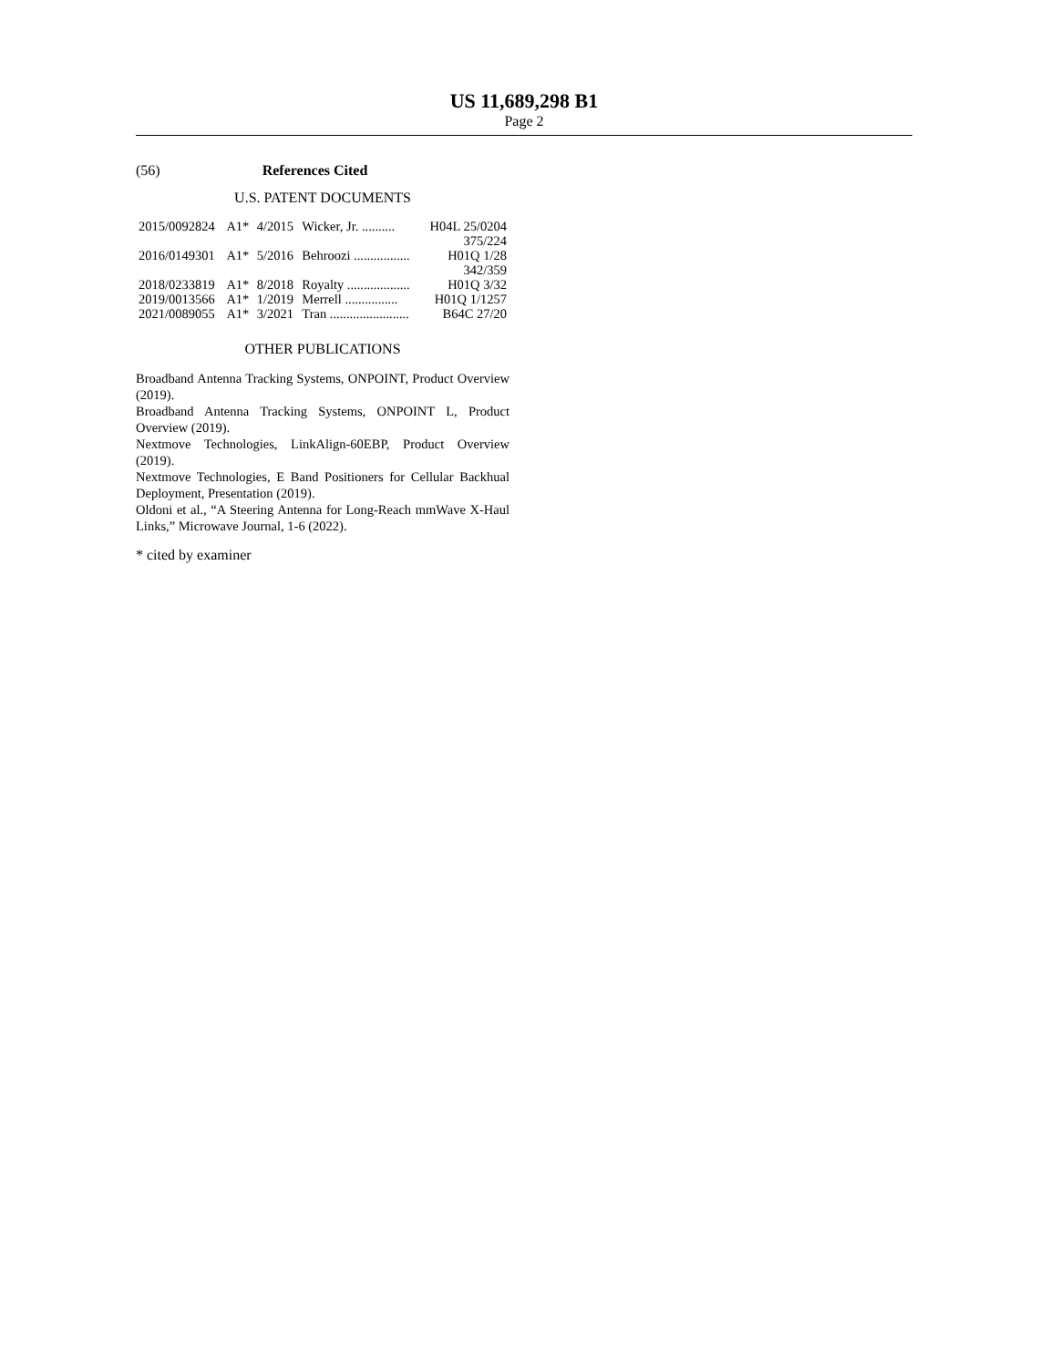US 11,689,298 B1
Page 2
(56) References Cited
U.S. PATENT DOCUMENTS
| 2015/0092824 | A1* | 4/2015 | Wicker, Jr. .......... | H04L 25/0204 |
| | | | | 375/224 |
| 2016/0149301 | A1* | 5/2016 | Behroozi ................. | H01Q 1/28 |
| | | | | 342/359 |
| 2018/0233819 | A1* | 8/2018 | Royalty ................... | H01Q 3/32 |
| 2019/0013566 | A1* | 1/2019 | Merrell ................ | H01Q 1/1257 |
| 2021/0089055 | A1* | 3/2021 | Tran ........................ | B64C 27/20 |
OTHER PUBLICATIONS
Broadband Antenna Tracking Systems, ONPOINT, Product Overview (2019).
Broadband Antenna Tracking Systems, ONPOINT L, Product Overview (2019).
Nextmove Technologies, LinkAlign-60EBP, Product Overview (2019).
Nextmove Technologies, E Band Positioners for Cellular Backhual Deployment, Presentation (2019).
Oldoni et al., “A Steering Antenna for Long-Reach mmWave X-Haul Links,” Microwave Journal, 1-6 (2022).
* cited by examiner